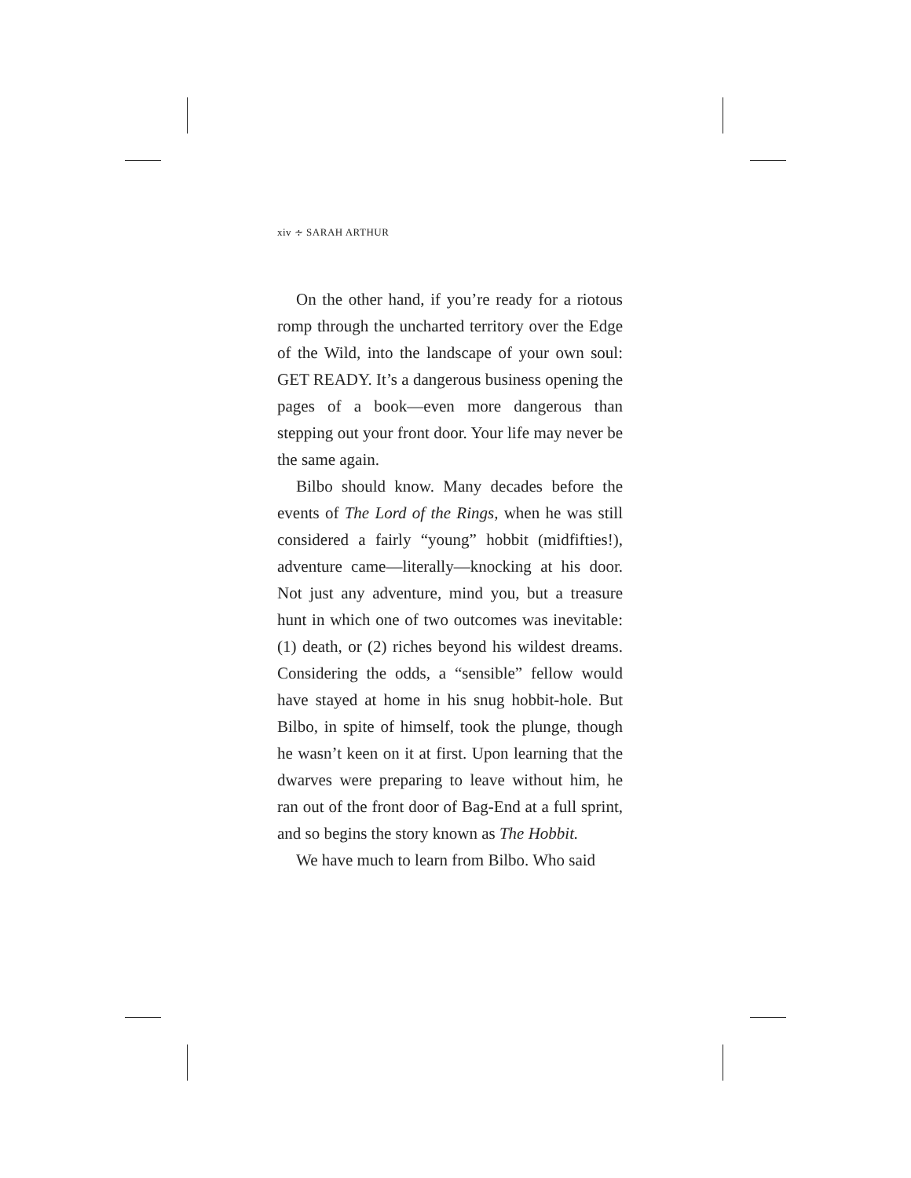xiv ∻ SARAH ARTHUR
On the other hand, if you’re ready for a riotous romp through the uncharted territory over the Edge of the Wild, into the landscape of your own soul: GET READY. It’s a dangerous business opening the pages of a book—even more dangerous than stepping out your front door. Your life may never be the same again.
Bilbo should know. Many decades before the events of The Lord of the Rings, when he was still considered a fairly “young” hobbit (midfifties!), adventure came—literally—knocking at his door. Not just any adventure, mind you, but a treasure hunt in which one of two outcomes was inevitable: (1) death, or (2) riches beyond his wildest dreams. Considering the odds, a “sensible” fellow would have stayed at home in his snug hobbit-hole. But Bilbo, in spite of himself, took the plunge, though he wasn’t keen on it at first. Upon learning that the dwarves were preparing to leave without him, he ran out of the front door of Bag-End at a full sprint, and so begins the story known as The Hobbit.
We have much to learn from Bilbo. Who said